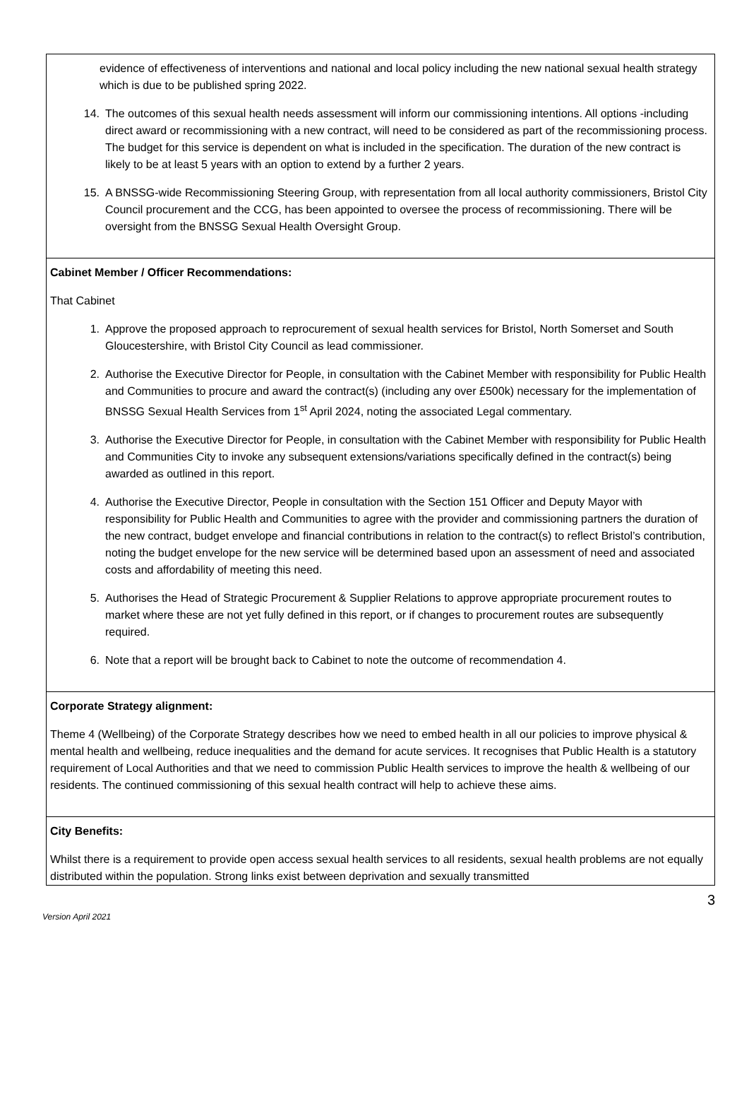evidence of effectiveness of interventions and national and local policy including the new national sexual health strategy which is due to be published spring 2022.
14. The outcomes of this sexual health needs assessment will inform our commissioning intentions. All options -including direct award or recommissioning with a new contract, will need to be considered as part of the recommissioning process. The budget for this service is dependent on what is included in the specification. The duration of the new contract is likely to be at least 5 years with an option to extend by a further 2 years.
15. A BNSSG-wide Recommissioning Steering Group, with representation from all local authority commissioners, Bristol City Council procurement and the CCG, has been appointed to oversee the process of recommissioning. There will be oversight from the BNSSG Sexual Health Oversight Group.
Cabinet Member / Officer Recommendations:
That Cabinet
1. Approve the proposed approach to reprocurement of sexual health services for Bristol, North Somerset and South Gloucestershire, with Bristol City Council as lead commissioner.
2. Authorise the Executive Director for People, in consultation with the Cabinet Member with responsibility for Public Health and Communities to procure and award the contract(s) (including any over £500k) necessary for the implementation of BNSSG Sexual Health Services from 1<sup>st</sup> April 2024, noting the associated Legal commentary.
3. Authorise the Executive Director for People, in consultation with the Cabinet Member with responsibility for Public Health and Communities City to invoke any subsequent extensions/variations specifically defined in the contract(s) being awarded as outlined in this report.
4. Authorise the Executive Director, People in consultation with the Section 151 Officer and Deputy Mayor with responsibility for Public Health and Communities to agree with the provider and commissioning partners the duration of the new contract, budget envelope and financial contributions in relation to the contract(s) to reflect Bristol’s contribution, noting the budget envelope for the new service will be determined based upon an assessment of need and associated costs and affordability of meeting this need.
5. Authorises the Head of Strategic Procurement & Supplier Relations to approve appropriate procurement routes to market where these are not yet fully defined in this report, or if changes to procurement routes are subsequently required.
6. Note that a report will be brought back to Cabinet to note the outcome of recommendation 4.
Corporate Strategy alignment:
Theme 4 (Wellbeing) of the Corporate Strategy describes how we need to embed health in all our policies to improve physical & mental health and wellbeing, reduce inequalities and the demand for acute services. It recognises that Public Health is a statutory requirement of Local Authorities and that we need to commission Public Health services to improve the health & wellbeing of our residents. The continued commissioning of this sexual health contract will help to achieve these aims.
City Benefits:
Whilst there is a requirement to provide open access sexual health services to all residents, sexual health problems are not equally distributed within the population. Strong links exist between deprivation and sexually transmitted
Version April 2021 3